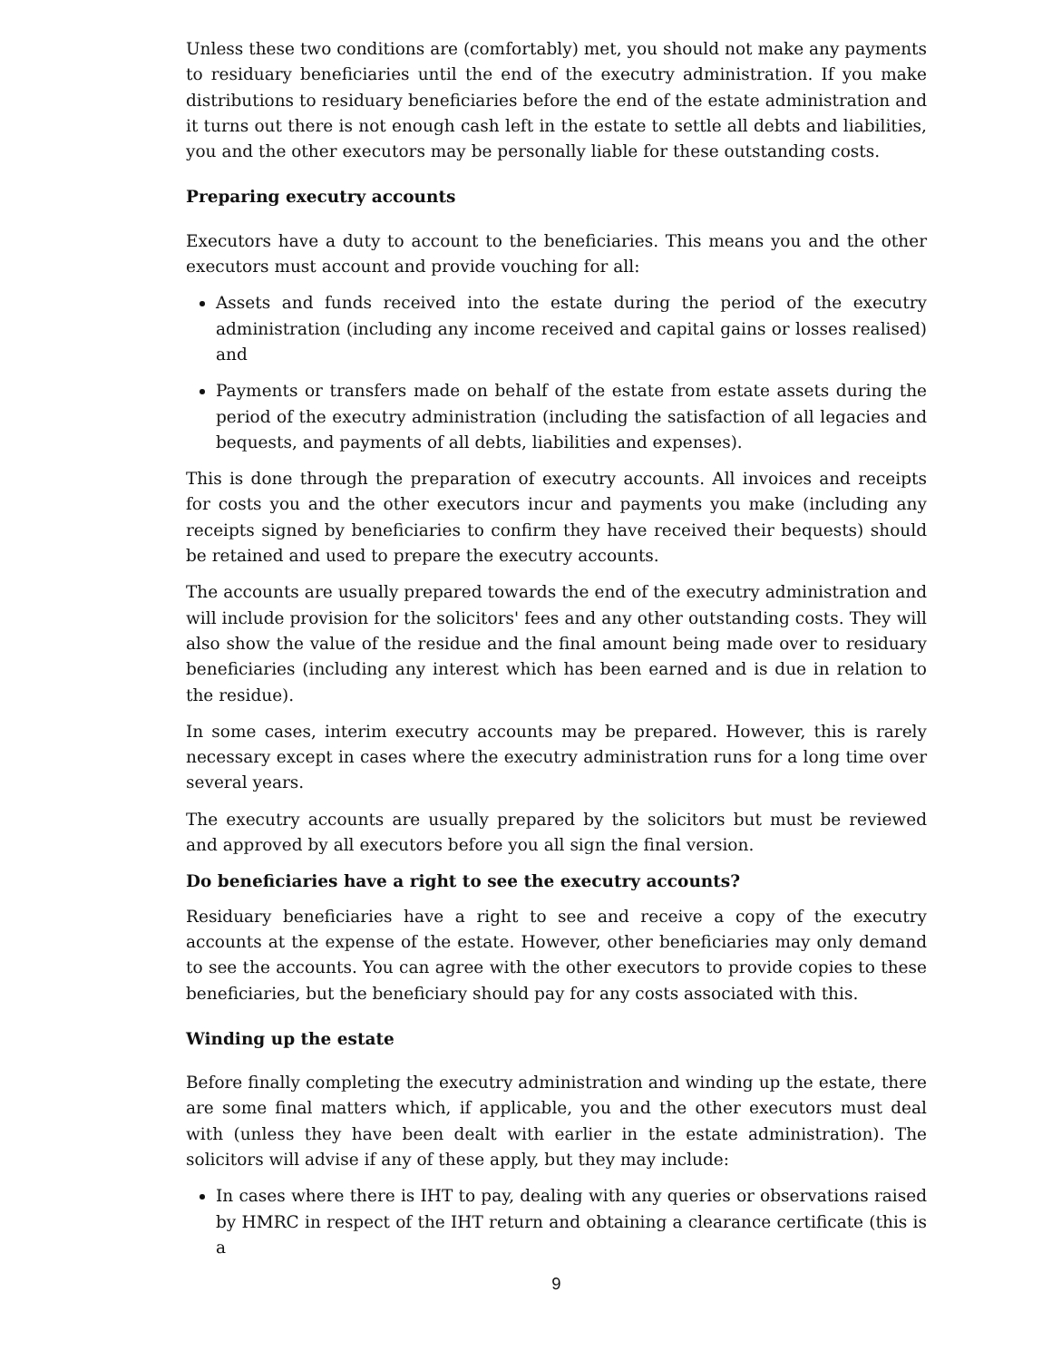Unless these two conditions are (comfortably) met, you should not make any payments to residuary beneficiaries until the end of the executry administration. If you make distributions to residuary beneficiaries before the end of the estate administration and it turns out there is not enough cash left in the estate to settle all debts and liabilities, you and the other executors may be personally liable for these outstanding costs.
Preparing executry accounts
Executors have a duty to account to the beneficiaries. This means you and the other executors must account and provide vouching for all:
Assets and funds received into the estate during the period of the executry administration (including any income received and capital gains or losses realised) and
Payments or transfers made on behalf of the estate from estate assets during the period of the executry administration (including the satisfaction of all legacies and bequests, and payments of all debts, liabilities and expenses).
This is done through the preparation of executry accounts. All invoices and receipts for costs you and the other executors incur and payments you make (including any receipts signed by beneficiaries to confirm they have received their bequests) should be retained and used to prepare the executry accounts.
The accounts are usually prepared towards the end of the executry administration and will include provision for the solicitors' fees and any other outstanding costs. They will also show the value of the residue and the final amount being made over to residuary beneficiaries (including any interest which has been earned and is due in relation to the residue).
In some cases, interim executry accounts may be prepared. However, this is rarely necessary except in cases where the executry administration runs for a long time over several years.
The executry accounts are usually prepared by the solicitors but must be reviewed and approved by all executors before you all sign the final version.
Do beneficiaries have a right to see the executry accounts?
Residuary beneficiaries have a right to see and receive a copy of the executry accounts at the expense of the estate. However, other beneficiaries may only demand to see the accounts. You can agree with the other executors to provide copies to these beneficiaries, but the beneficiary should pay for any costs associated with this.
Winding up the estate
Before finally completing the executry administration and winding up the estate, there are some final matters which, if applicable, you and the other executors must deal with (unless they have been dealt with earlier in the estate administration). The solicitors will advise if any of these apply, but they may include:
In cases where there is IHT to pay, dealing with any queries or observations raised by HMRC in respect of the IHT return and obtaining a clearance certificate (this is a
9